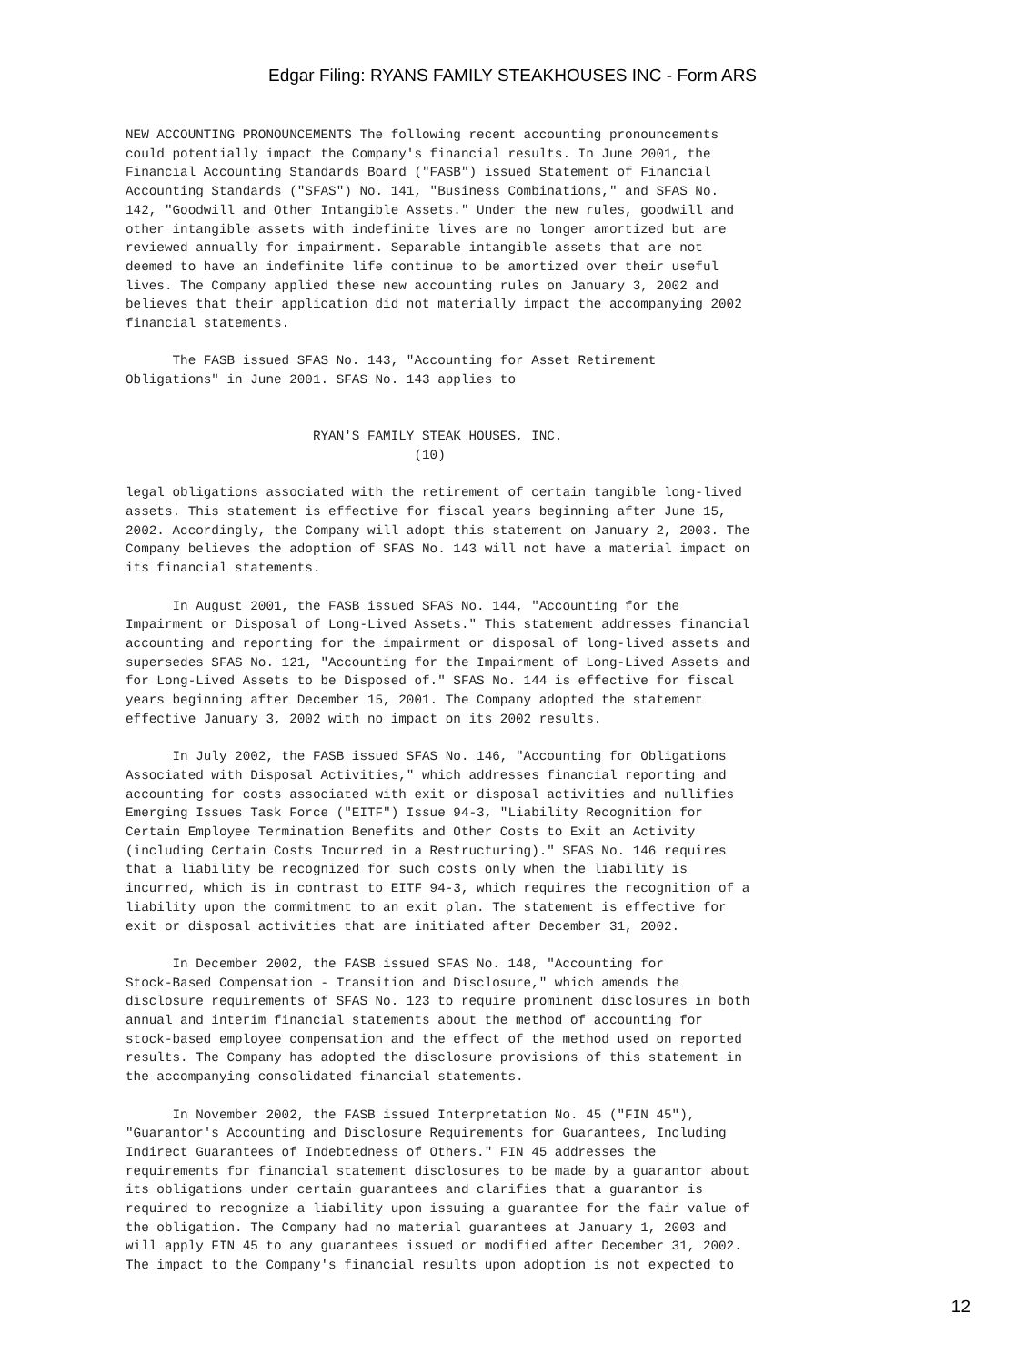Edgar Filing: RYANS FAMILY STEAKHOUSES INC - Form ARS
NEW ACCOUNTING PRONOUNCEMENTS The following recent accounting pronouncements
could potentially impact the Company's financial results. In June 2001, the
Financial Accounting Standards Board ("FASB") issued Statement of Financial
Accounting Standards ("SFAS") No. 141, "Business Combinations," and SFAS No.
142, "Goodwill and Other Intangible Assets." Under the new rules, goodwill and
other intangible assets with indefinite lives are no longer amortized but are
reviewed annually for impairment. Separable intangible assets that are not
deemed to have an indefinite life continue to be amortized over their useful
lives. The Company applied these new accounting rules on January 3, 2002 and
believes that their application did not materially impact the accompanying 2002
financial statements.

      The FASB issued SFAS No. 143, "Accounting for Asset Retirement
Obligations" in June 2001. SFAS No. 143 applies to


                        RYAN'S FAMILY STEAK HOUSES, INC.
                                     (10)

legal obligations associated with the retirement of certain tangible long-lived
assets. This statement is effective for fiscal years beginning after June 15,
2002. Accordingly, the Company will adopt this statement on January 2, 2003. The
Company believes the adoption of SFAS No. 143 will not have a material impact on
its financial statements.

      In August 2001, the FASB issued SFAS No. 144, "Accounting for the
Impairment or Disposal of Long-Lived Assets." This statement addresses financial
accounting and reporting for the impairment or disposal of long-lived assets and
supersedes SFAS No. 121, "Accounting for the Impairment of Long-Lived Assets and
for Long-Lived Assets to be Disposed of." SFAS No. 144 is effective for fiscal
years beginning after December 15, 2001. The Company adopted the statement
effective January 3, 2002 with no impact on its 2002 results.

      In July 2002, the FASB issued SFAS No. 146, "Accounting for Obligations
Associated with Disposal Activities," which addresses financial reporting and
accounting for costs associated with exit or disposal activities and nullifies
Emerging Issues Task Force ("EITF") Issue 94-3, "Liability Recognition for
Certain Employee Termination Benefits and Other Costs to Exit an Activity
(including Certain Costs Incurred in a Restructuring)." SFAS No. 146 requires
that a liability be recognized for such costs only when the liability is
incurred, which is in contrast to EITF 94-3, which requires the recognition of a
liability upon the commitment to an exit plan. The statement is effective for
exit or disposal activities that are initiated after December 31, 2002.

      In December 2002, the FASB issued SFAS No. 148, "Accounting for
Stock-Based Compensation - Transition and Disclosure," which amends the
disclosure requirements of SFAS No. 123 to require prominent disclosures in both
annual and interim financial statements about the method of accounting for
stock-based employee compensation and the effect of the method used on reported
results. The Company has adopted the disclosure provisions of this statement in
the accompanying consolidated financial statements.

      In November 2002, the FASB issued Interpretation No. 45 ("FIN 45"),
"Guarantor's Accounting and Disclosure Requirements for Guarantees, Including
Indirect Guarantees of Indebtedness of Others." FIN 45 addresses the
requirements for financial statement disclosures to be made by a guarantor about
its obligations under certain guarantees and clarifies that a guarantor is
required to recognize a liability upon issuing a guarantee for the fair value of
the obligation. The Company had no material guarantees at January 1, 2003 and
will apply FIN 45 to any guarantees issued or modified after December 31, 2002.
The impact to the Company's financial results upon adoption is not expected to
12